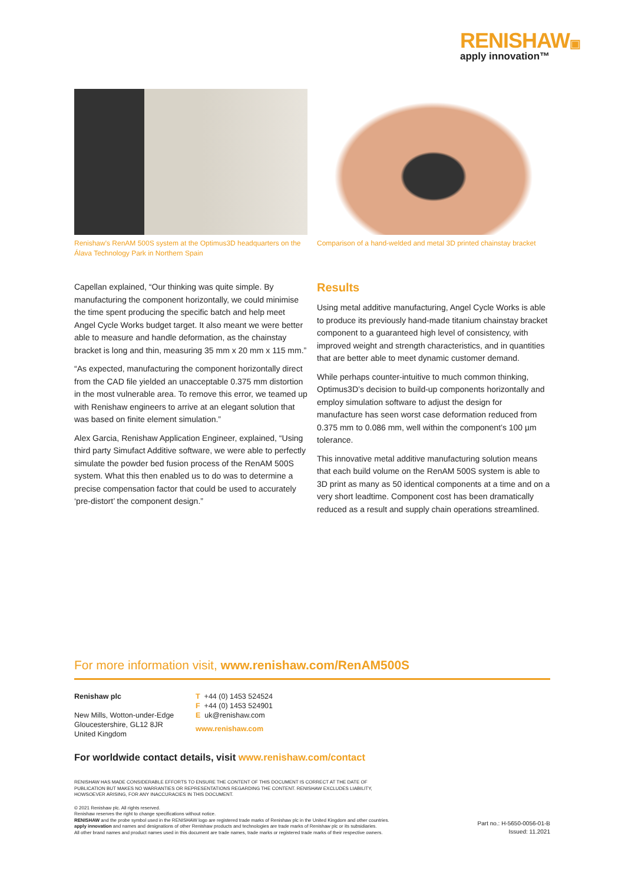RENISHAW▣
apply innovation™
Renishaw's RenAM 500S system at the Optimus3D headquarters on the Álava Technology Park in Northern Spain
Comparison of a hand-welded and metal 3D printed chainstay bracket
Capellan explained, “Our thinking was quite simple. By manufacturing the component horizontally, we could minimise the time spent producing the specific batch and help meet Angel Cycle Works budget target. It also meant we were better able to measure and handle deformation, as the chainstay bracket is long and thin, measuring 35 mm x 20 mm x 115 mm.”
“As expected, manufacturing the component horizontally direct from the CAD file yielded an unacceptable 0.375 mm distortion in the most vulnerable area. To remove this error, we teamed up with Renishaw engineers to arrive at an elegant solution that was based on finite element simulation.”
Alex Garcia, Renishaw Application Engineer, explained, “Using third party Simufact Additive software, we were able to perfectly simulate the powder bed fusion process of the RenAM 500S system. What this then enabled us to do was to determine a precise compensation factor that could be used to accurately ‘pre-distort’ the component design.”
Results
Using metal additive manufacturing, Angel Cycle Works is able to produce its previously hand-made titanium chainstay bracket component to a guaranteed high level of consistency, with improved weight and strength characteristics, and in quantities that are better able to meet dynamic customer demand.
While perhaps counter-intuitive to much common thinking, Optimus3D’s decision to build-up components horizontally and employ simulation software to adjust the design for manufacture has seen worst case deformation reduced from 0.375 mm to 0.086 mm, well within the component’s 100 µm tolerance.
This innovative metal additive manufacturing solution means that each build volume on the RenAM 500S system is able to 3D print as many as 50 identical components at a time and on a very short leadtime. Component cost has been dramatically reduced as a result and supply chain operations streamlined.
For more information visit, www.renishaw.com/RenAM500S
Renishaw plc
New Mills, Wotton-under-Edge
Gloucestershire, GL12 8JR
United Kingdom
T +44 (0) 1453 524524
F +44 (0) 1453 524901
E uk@renishaw.com
www.renishaw.com
For worldwide contact details, visit www.renishaw.com/contact
RENISHAW HAS MADE CONSIDERABLE EFFORTS TO ENSURE THE CONTENT OF THIS DOCUMENT IS CORRECT AT THE DATE OF
PUBLICATION BUT MAKES NO WARRANTIES OR REPRESENTATIONS REGARDING THE CONTENT. RENISHAW EXCLUDES LIABILITY,
HOWSOEVER ARISING, FOR ANY INACCURACIES IN THIS DOCUMENT.
© 2021 Renishaw plc. All rights reserved.
Renishaw reserves the right to change specifications without notice.
RENISHAW and the probe symbol used in the RENISHAW logo are registered trade marks of Renishaw plc in the United Kingdom and other countries.
apply innovation and names and designations of other Renishaw products and technologies are trade marks of Renishaw plc or its subsidiaries.
All other brand names and product names used in this document are trade names, trade marks or registered trade marks of their respective owners.
Part no.: H-5650-0056-01-B
Issued: 11.2021